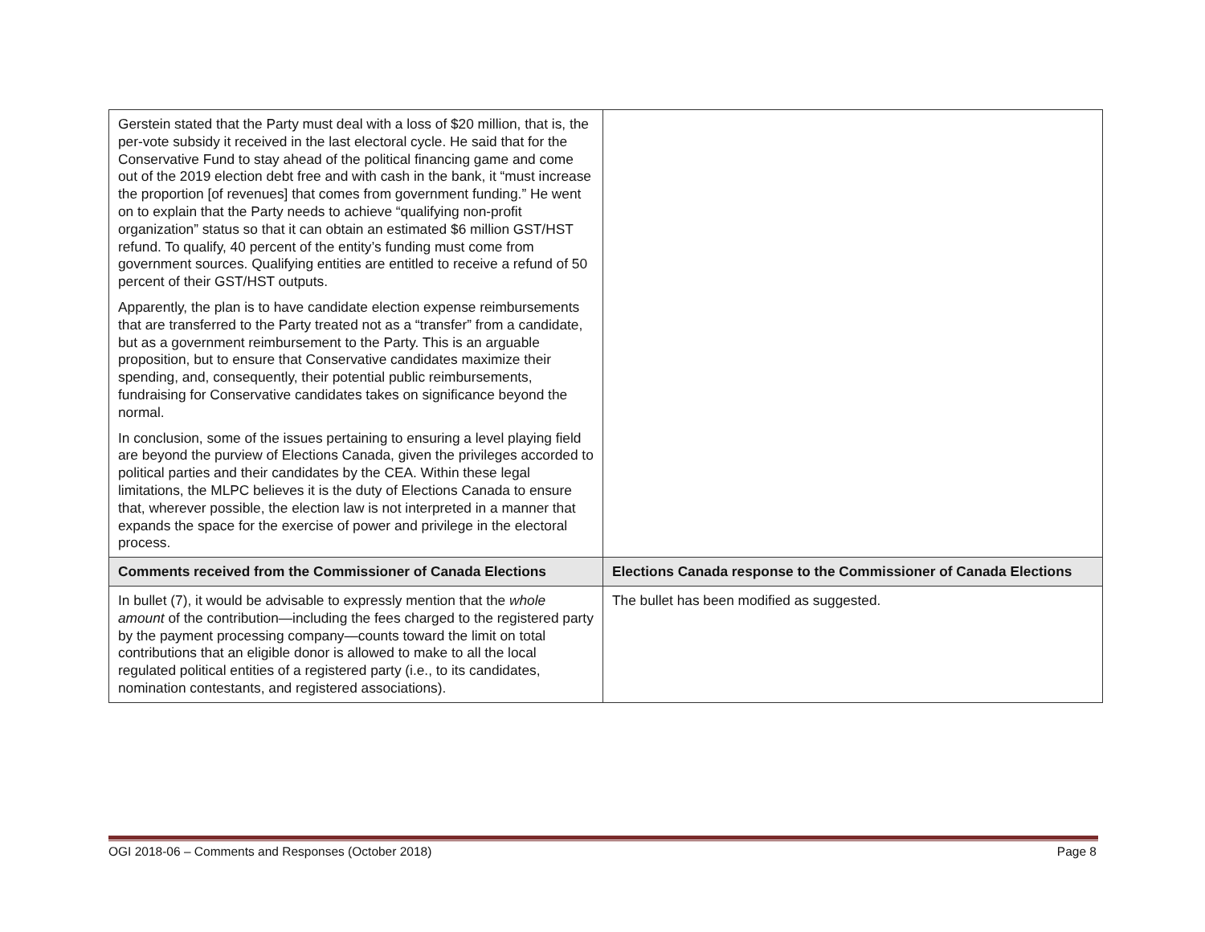| Gerstein stated that the Party must deal with a loss of $20 million, that is, the per-vote subsidy it received in the last electoral cycle. He said that for the Conservative Fund to stay ahead of the political financing game and come out of the 2019 election debt free and with cash in the bank, it “must increase the proportion [of revenues] that comes from government funding.” He went on to explain that the Party needs to achieve “qualifying non-profit organization” status so that it can obtain an estimated $6 million GST/HST refund. To qualify, 40 percent of the entity’s funding must come from government sources. Qualifying entities are entitled to receive a refund of 50 percent of their GST/HST outputs. Apparently, the plan is to have candidate election expense reimbursements that are transferred to the Party treated not as a “transfer” from a candidate, but as a government reimbursement to the Party. This is an arguable proposition, but to ensure that Conservative candidates maximize their spending, and, consequently, their potential public reimbursements, fundraising for Conservative candidates takes on significance beyond the normal. In conclusion, some of the issues pertaining to ensuring a level playing field are beyond the purview of Elections Canada, given the privileges accorded to political parties and their candidates by the CEA. Within these legal limitations, the MLPC believes it is the duty of Elections Canada to ensure that, wherever possible, the election law is not interpreted in a manner that expands the space for the exercise of power and privilege in the electoral process. | |
| Comments received from the Commissioner of Canada Elections | Elections Canada response to the Commissioner of Canada Elections |
| In bullet (7), it would be advisable to expressly mention that the whole amount of the contribution—including the fees charged to the registered party by the payment processing company—counts toward the limit on total contributions that an eligible donor is allowed to make to all the local regulated political entities of a registered party (i.e., to its candidates, nomination contestants, and registered associations). | The bullet has been modified as suggested. |
OGI 2018-06 – Comments and Responses (October 2018) Page 8